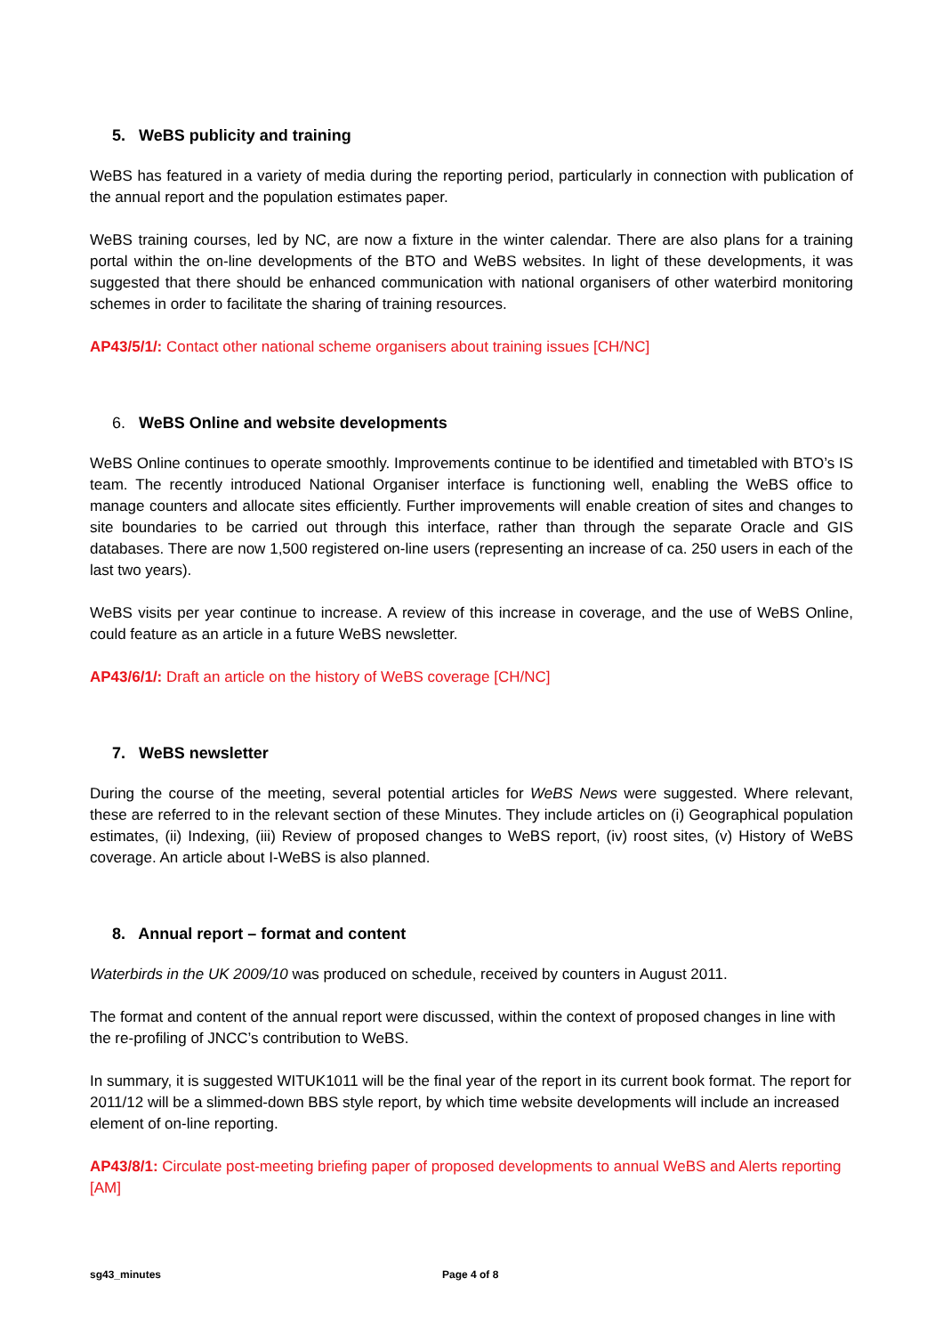5. WeBS publicity and training
WeBS has featured in a variety of media during the reporting period, particularly in connection with publication of the annual report and the population estimates paper.
WeBS training courses, led by NC, are now a fixture in the winter calendar. There are also plans for a training portal within the on-line developments of the BTO and WeBS websites. In light of these developments, it was suggested that there should be enhanced communication with national organisers of other waterbird monitoring schemes in order to facilitate the sharing of training resources.
AP43/5/1/: Contact other national scheme organisers about training issues [CH/NC]
6. WeBS Online and website developments
WeBS Online continues to operate smoothly. Improvements continue to be identified and timetabled with BTO’s IS team. The recently introduced National Organiser interface is functioning well, enabling the WeBS office to manage counters and allocate sites efficiently. Further improvements will enable creation of sites and changes to site boundaries to be carried out through this interface, rather than through the separate Oracle and GIS databases. There are now 1,500 registered on-line users (representing an increase of ca. 250 users in each of the last two years).
WeBS visits per year continue to increase. A review of this increase in coverage, and the use of WeBS Online, could feature as an article in a future WeBS newsletter.
AP43/6/1/: Draft an article on the history of WeBS coverage [CH/NC]
7. WeBS newsletter
During the course of the meeting, several potential articles for WeBS News were suggested. Where relevant, these are referred to in the relevant section of these Minutes. They include articles on (i) Geographical population estimates, (ii) Indexing, (iii) Review of proposed changes to WeBS report, (iv) roost sites, (v) History of WeBS coverage. An article about I-WeBS is also planned.
8. Annual report – format and content
Waterbirds in the UK 2009/10 was produced on schedule, received by counters in August 2011.
The format and content of the annual report were discussed, within the context of proposed changes in line with the re-profiling of JNCC’s contribution to WeBS.
In summary, it is suggested WITUK1011 will be the final year of the report in its current book format. The report for 2011/12 will be a slimmed-down BBS style report, by which time website developments will include an increased element of on-line reporting.
AP43/8/1: Circulate post-meeting briefing paper of proposed developments to annual WeBS and Alerts reporting [AM]
sg43_minutes Page 4 of 8